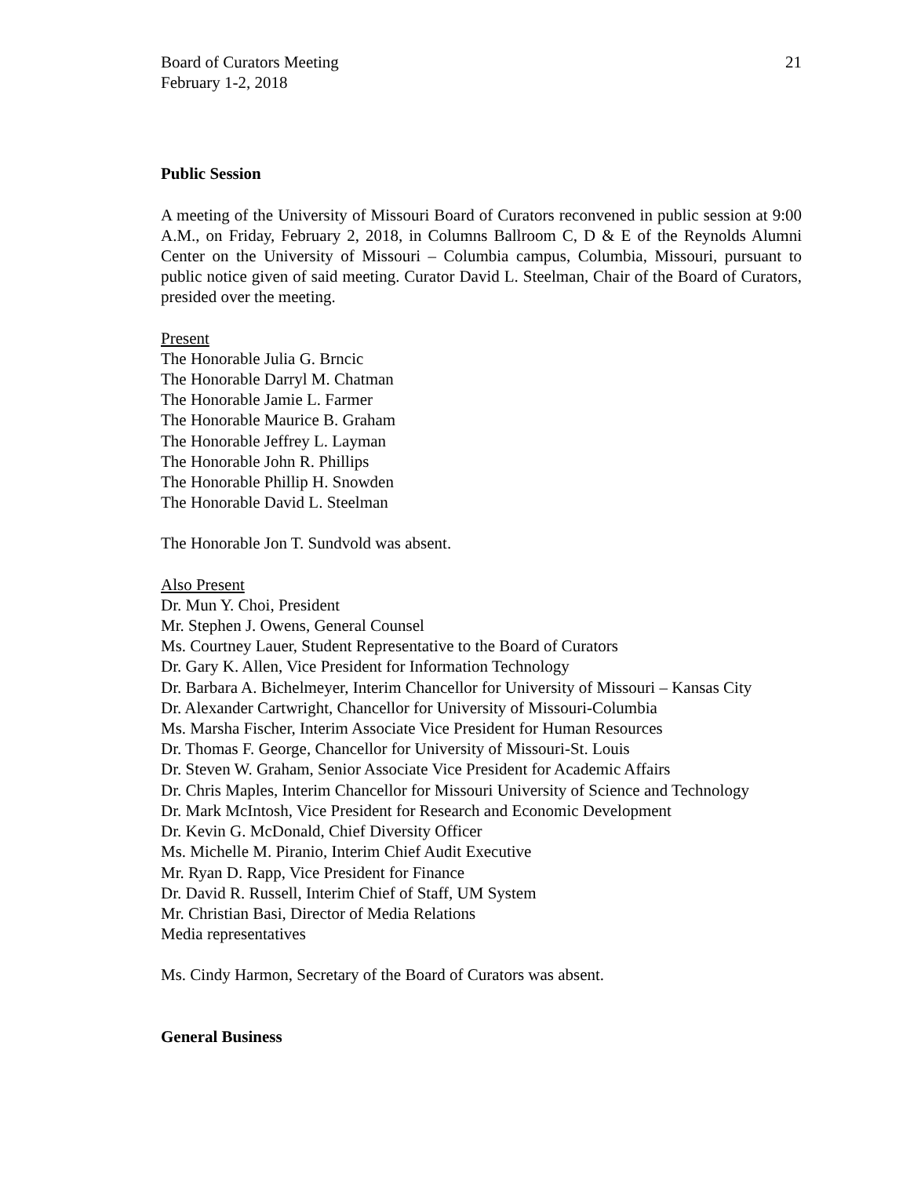Board of Curators Meeting
February 1-2, 2018
21
Public Session
A meeting of the University of Missouri Board of Curators reconvened in public session at 9:00 A.M., on Friday, February 2, 2018, in Columns Ballroom C, D & E of the Reynolds Alumni Center on the University of Missouri – Columbia campus, Columbia, Missouri, pursuant to public notice given of said meeting. Curator David L. Steelman, Chair of the Board of Curators, presided over the meeting.
Present
The Honorable Julia G. Brncic
The Honorable Darryl M. Chatman
The Honorable Jamie L. Farmer
The Honorable Maurice B. Graham
The Honorable Jeffrey L. Layman
The Honorable John R. Phillips
The Honorable Phillip H. Snowden
The Honorable David L. Steelman
The Honorable Jon T. Sundvold was absent.
Also Present
Dr. Mun Y. Choi, President
Mr. Stephen J. Owens, General Counsel
Ms. Courtney Lauer, Student Representative to the Board of Curators
Dr. Gary K. Allen, Vice President for Information Technology
Dr. Barbara A. Bichelmeyer, Interim Chancellor for University of Missouri – Kansas City
Dr. Alexander Cartwright, Chancellor for University of Missouri-Columbia
Ms. Marsha Fischer, Interim Associate Vice President for Human Resources
Dr. Thomas F. George, Chancellor for University of Missouri-St. Louis
Dr. Steven W. Graham, Senior Associate Vice President for Academic Affairs
Dr. Chris Maples, Interim Chancellor for Missouri University of Science and Technology
Dr. Mark McIntosh, Vice President for Research and Economic Development
Dr. Kevin G. McDonald, Chief Diversity Officer
Ms. Michelle M. Piranio, Interim Chief Audit Executive
Mr. Ryan D. Rapp, Vice President for Finance
Dr. David R. Russell, Interim Chief of Staff, UM System
Mr. Christian Basi, Director of Media Relations
Media representatives
Ms. Cindy Harmon, Secretary of the Board of Curators was absent.
General Business